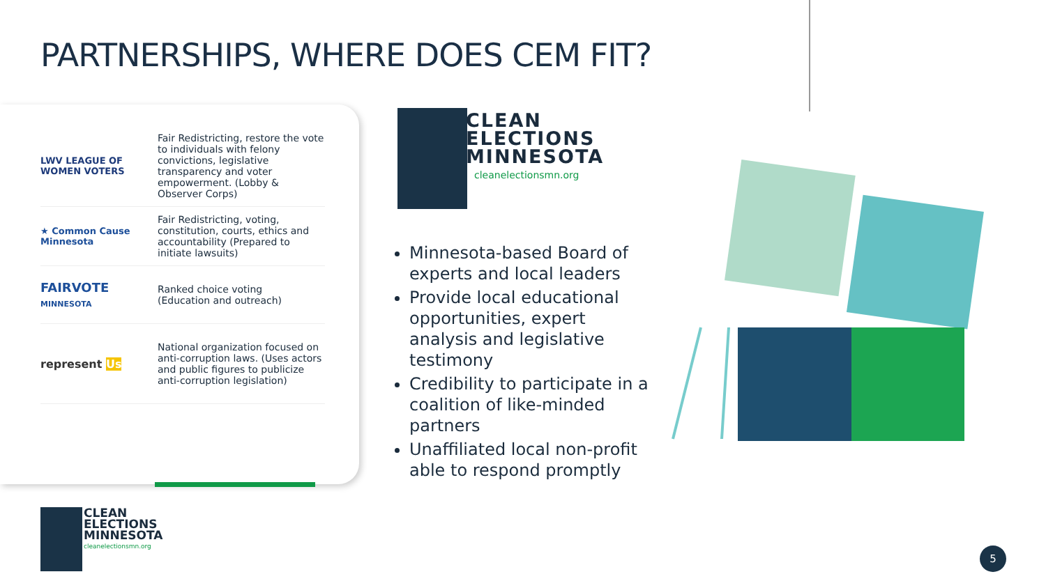PARTNERSHIPS, WHERE DOES CEM FIT?
| LWV LEAGUE OF WOMEN VOTERS | Fair Redistricting, restore the vote to individuals with felony convictions, legislative transparency and voter empowerment. (Lobby & Observer Corps) |
| ★ Common Cause Minnesota | Fair Redistricting, voting, constitution, courts, ethics and accountability (Prepared to initiate lawsuits) |
| FAIRVOTE MINNESOTA | Ranked choice voting (Education and outreach) |
| represent Us | National organization focused on anti-corruption laws. (Uses actors and public figures to publicize anti-corruption legislation) |
CLEAN
ELECTIONS
MINNESOTA
cleanelectionsmn.org
Minnesota-based Board of experts and local leaders
Provide local educational opportunities, expert analysis and legislative testimony
Credibility to participate in a coalition of like-minded partners
Unaffiliated local non-profit able to respond promptly
CLEAN
ELECTIONS
MINNESOTA
cleanelectionsmn.org
5